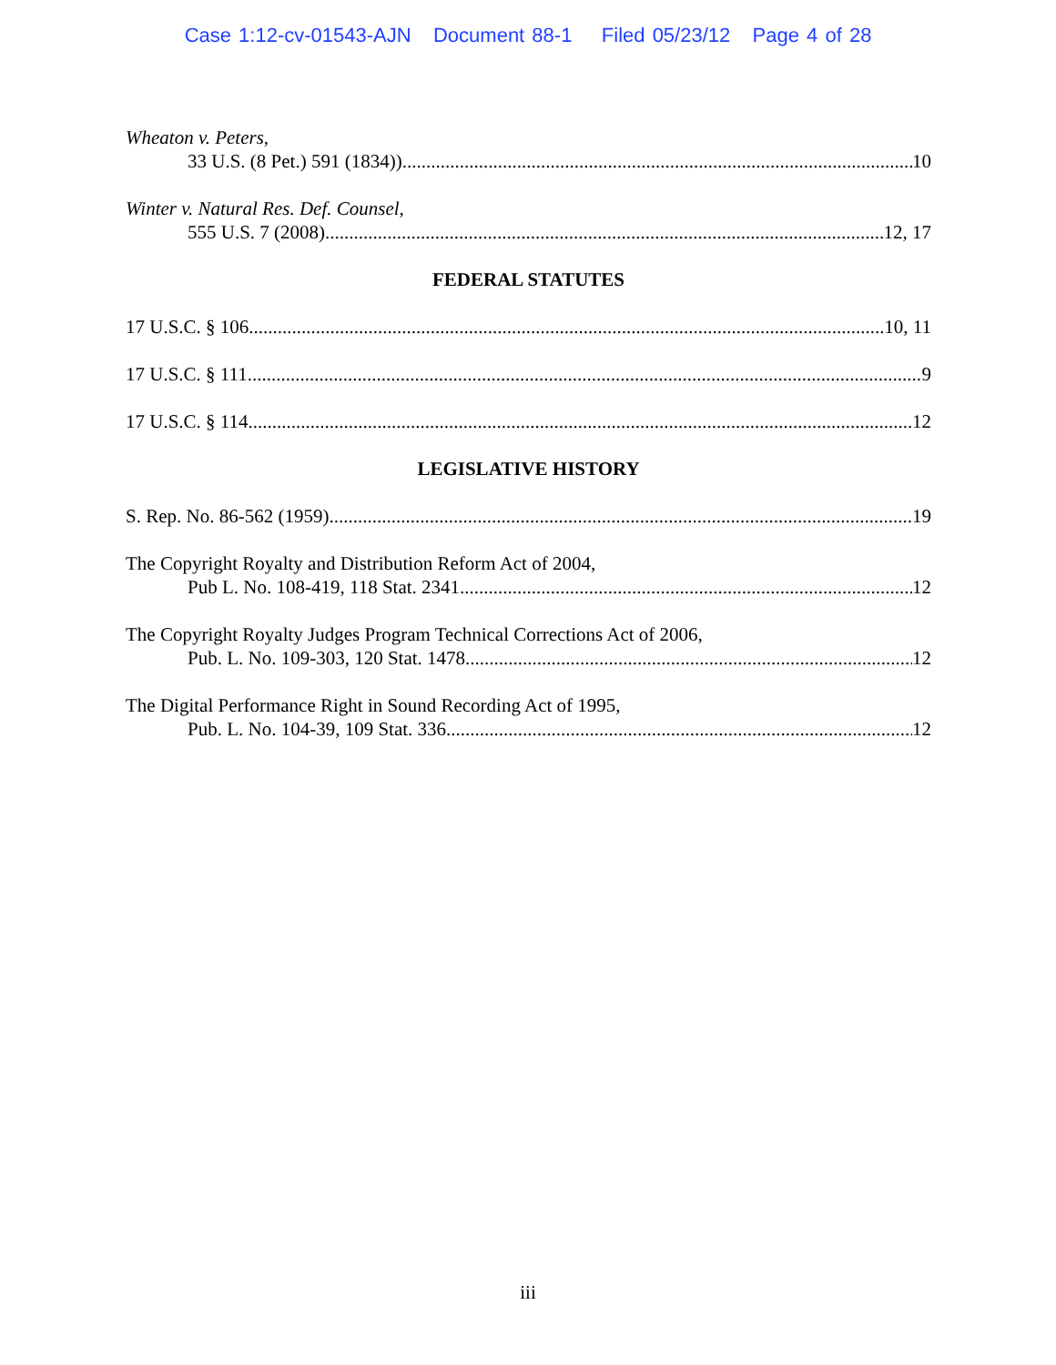Case 1:12-cv-01543-AJN Document 88-1 Filed 05/23/12 Page 4 of 28
Wheaton v. Peters,
33 U.S. (8 Pet.) 591 (1834)) 10
Winter v. Natural Res. Def. Counsel,
555 U.S. 7 (2008) 12, 17
FEDERAL STATUTES
17 U.S.C. § 106 10, 11
17 U.S.C. § 111 9
17 U.S.C. § 114 12
LEGISLATIVE HISTORY
S. Rep. No. 86-562 (1959) 19
The Copyright Royalty and Distribution Reform Act of 2004,
Pub L. No. 108-419, 118 Stat. 2341 12
The Copyright Royalty Judges Program Technical Corrections Act of 2006,
Pub. L. No. 109-303, 120 Stat. 1478 12
The Digital Performance Right in Sound Recording Act of 1995,
Pub. L. No. 104-39, 109 Stat. 336 12
iii